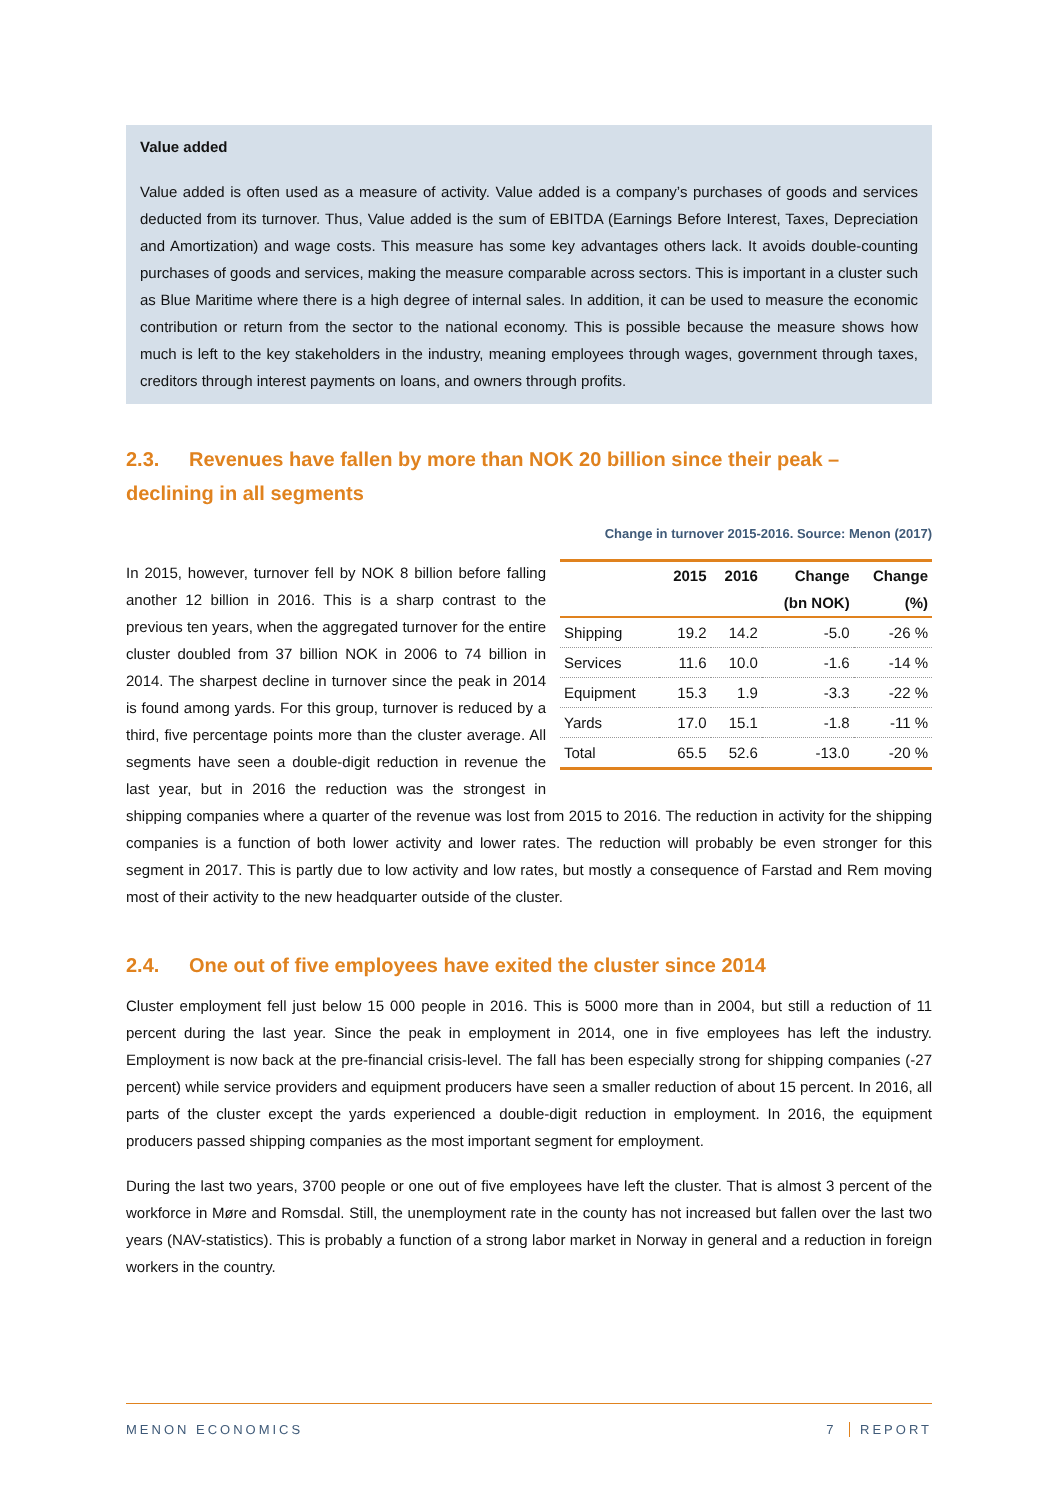Value added
Value added is often used as a measure of activity. Value added is a company’s purchases of goods and services deducted from its turnover. Thus, Value added is the sum of EBITDA (Earnings Before Interest, Taxes, Depreciation and Amortization) and wage costs. This measure has some key advantages others lack. It avoids double-counting purchases of goods and services, making the measure comparable across sectors. This is important in a cluster such as Blue Maritime where there is a high degree of internal sales. In addition, it can be used to measure the economic contribution or return from the sector to the national economy. This is possible because the measure shows how much is left to the key stakeholders in the industry, meaning employees through wages, government through taxes, creditors through interest payments on loans, and owners through profits.
2.3. Revenues have fallen by more than NOK 20 billion since their peak – declining in all segments
Change in turnover 2015-2016. Source: Menon (2017)
| | 2015 | 2016 | Change | Change |
| --- | --- | --- | --- | --- |
| | | | (bn NOK) | (%) |
| Shipping | 19.2 | 14.2 | -5.0 | -26 % |
| Services | 11.6 | 10.0 | -1.6 | -14 % |
| Equipment | 15.3 | 1.9 | -3.3 | -22 % |
| Yards | 17.0 | 15.1 | -1.8 | -11 % |
| Total | 65.5 | 52.6 | -13.0 | -20 % |
In 2015, however, turnover fell by NOK 8 billion before falling another 12 billion in 2016. This is a sharp contrast to the previous ten years, when the aggregated turnover for the entire cluster doubled from 37 billion NOK in 2006 to 74 billion in 2014. The sharpest decline in turnover since the peak in 2014 is found among yards. For this group, turnover is reduced by a third, five percentage points more than the cluster average. All segments have seen a double-digit reduction in revenue the last year, but in 2016 the reduction was the strongest in shipping companies where a quarter of the revenue was lost from 2015 to 2016. The reduction in activity for the shipping companies is a function of both lower activity and lower rates. The reduction will probably be even stronger for this segment in 2017. This is partly due to low activity and low rates, but mostly a consequence of Farstad and Rem moving most of their activity to the new headquarter outside of the cluster.
2.4. One out of five employees have exited the cluster since 2014
Cluster employment fell just below 15 000 people in 2016. This is 5000 more than in 2004, but still a reduction of 11 percent during the last year. Since the peak in employment in 2014, one in five employees has left the industry. Employment is now back at the pre-financial crisis-level. The fall has been especially strong for shipping companies (-27 percent) while service providers and equipment producers have seen a smaller reduction of about 15 percent. In 2016, all parts of the cluster except the yards experienced a double-digit reduction in employment. In 2016, the equipment producers passed shipping companies as the most important segment for employment.
During the last two years, 3700 people or one out of five employees have left the cluster. That is almost 3 percent of the workforce in Møre and Romsdal. Still, the unemployment rate in the county has not increased but fallen over the last two years (NAV-statistics). This is probably a function of a strong labor market in Norway in general and a reduction in foreign workers in the country.
MENON ECONOMICS 7 REPORT